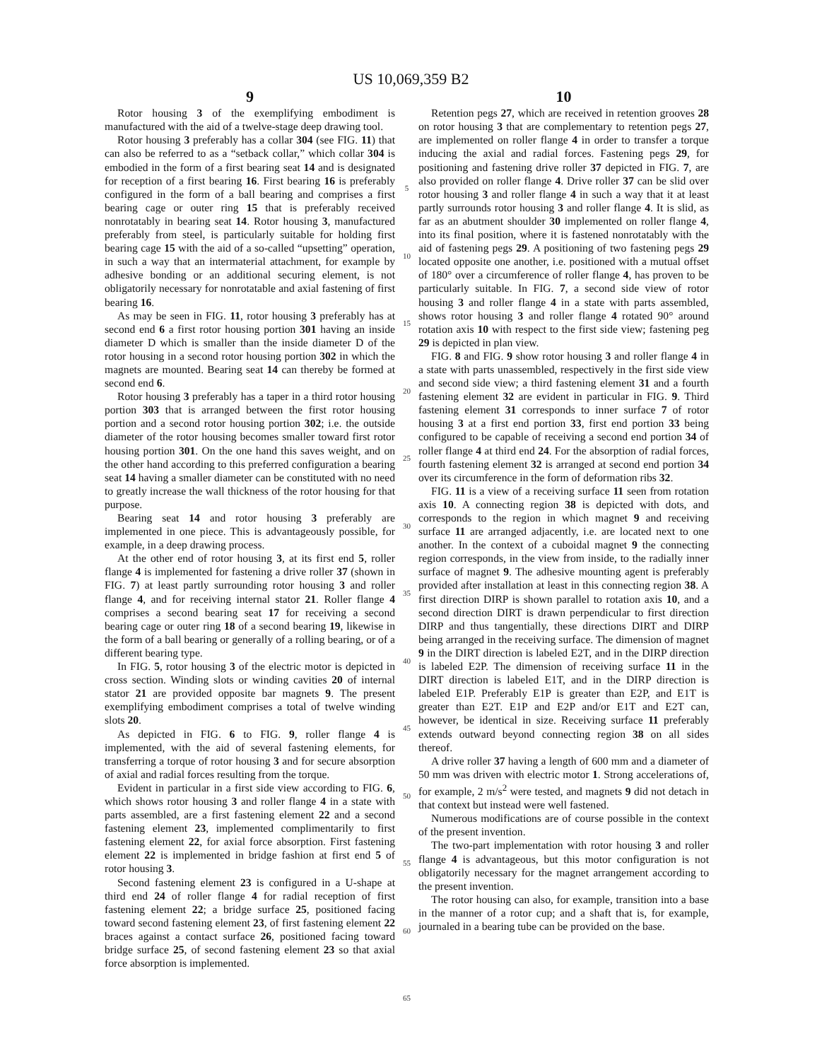US 10,069,359 B2
9
Rotor housing 3 of the exemplifying embodiment is manufactured with the aid of a twelve-stage deep drawing tool.
Rotor housing 3 preferably has a collar 304 (see FIG. 11) that can also be referred to as a “setback collar,” which collar 304 is embodied in the form of a first bearing seat 14 and is designated for reception of a first bearing 16. First bearing 16 is preferably configured in the form of a ball bearing and comprises a first bearing cage or outer ring 15 that is preferably received nonrotatably in bearing seat 14. Rotor housing 3, manufactured preferably from steel, is particularly suitable for holding first bearing cage 15 with the aid of a so-called “upsetting” operation, in such a way that an intermaterial attachment, for example by adhesive bonding or an additional securing element, is not obligatorily necessary for nonrotatable and axial fastening of first bearing 16.
As may be seen in FIG. 11, rotor housing 3 preferably has at second end 6 a first rotor housing portion 301 having an inside diameter D which is smaller than the inside diameter D of the rotor housing in a second rotor housing portion 302 in which the magnets are mounted. Bearing seat 14 can thereby be formed at second end 6.
Rotor housing 3 preferably has a taper in a third rotor housing portion 303 that is arranged between the first rotor housing portion and a second rotor housing portion 302; i.e. the outside diameter of the rotor housing becomes smaller toward first rotor housing portion 301. On the one hand this saves weight, and on the other hand according to this preferred configuration a bearing seat 14 having a smaller diameter can be constituted with no need to greatly increase the wall thickness of the rotor housing for that purpose.
Bearing seat 14 and rotor housing 3 preferably are implemented in one piece. This is advantageously possible, for example, in a deep drawing process.
At the other end of rotor housing 3, at its first end 5, roller flange 4 is implemented for fastening a drive roller 37 (shown in FIG. 7) at least partly surrounding rotor housing 3 and roller flange 4, and for receiving internal stator 21. Roller flange 4 comprises a second bearing seat 17 for receiving a second bearing cage or outer ring 18 of a second bearing 19, likewise in the form of a ball bearing or generally of a rolling bearing, or of a different bearing type.
In FIG. 5, rotor housing 3 of the electric motor is depicted in cross section. Winding slots or winding cavities 20 of internal stator 21 are provided opposite bar magnets 9. The present exemplifying embodiment comprises a total of twelve winding slots 20.
As depicted in FIG. 6 to FIG. 9, roller flange 4 is implemented, with the aid of several fastening elements, for transferring a torque of rotor housing 3 and for secure absorption of axial and radial forces resulting from the torque.
Evident in particular in a first side view according to FIG. 6, which shows rotor housing 3 and roller flange 4 in a state with parts assembled, are a first fastening element 22 and a second fastening element 23, implemented complimentarily to first fastening element 22, for axial force absorption. First fastening element 22 is implemented in bridge fashion at first end 5 of rotor housing 3.
Second fastening element 23 is configured in a U-shape at third end 24 of roller flange 4 for radial reception of first fastening element 22; a bridge surface 25, positioned facing toward second fastening element 23, of first fastening element 22 braces against a contact surface 26, positioned facing toward bridge surface 25, of second fastening element 23 so that axial force absorption is implemented.
5
10
15
20
25
30
35
40
45
50
55
60
65
10
Retention pegs 27, which are received in retention grooves 28 on rotor housing 3 that are complementary to retention pegs 27, are implemented on roller flange 4 in order to transfer a torque inducing the axial and radial forces. Fastening pegs 29, for positioning and fastening drive roller 37 depicted in FIG. 7, are also provided on roller flange 4. Drive roller 37 can be slid over rotor housing 3 and roller flange 4 in such a way that it at least partly surrounds rotor housing 3 and roller flange 4. It is slid, as far as an abutment shoulder 30 implemented on roller flange 4, into its final position, where it is fastened nonrotatably with the aid of fastening pegs 29. A positioning of two fastening pegs 29 located opposite one another, i.e. positioned with a mutual offset of 180° over a circumference of roller flange 4, has proven to be particularly suitable. In FIG. 7, a second side view of rotor housing 3 and roller flange 4 in a state with parts assembled, shows rotor housing 3 and roller flange 4 rotated 90° around rotation axis 10 with respect to the first side view; fastening peg 29 is depicted in plan view.
FIG. 8 and FIG. 9 show rotor housing 3 and roller flange 4 in a state with parts unassembled, respectively in the first side view and second side view; a third fastening element 31 and a fourth fastening element 32 are evident in particular in FIG. 9. Third fastening element 31 corresponds to inner surface 7 of rotor housing 3 at a first end portion 33, first end portion 33 being configured to be capable of receiving a second end portion 34 of roller flange 4 at third end 24. For the absorption of radial forces, fourth fastening element 32 is arranged at second end portion 34 over its circumference in the form of deformation ribs 32.
FIG. 11 is a view of a receiving surface 11 seen from rotation axis 10. A connecting region 38 is depicted with dots, and corresponds to the region in which magnet 9 and receiving surface 11 are arranged adjacently, i.e. are located next to one another. In the context of a cuboidal magnet 9 the connecting region corresponds, in the view from inside, to the radially inner surface of magnet 9. The adhesive mounting agent is preferably provided after installation at least in this connecting region 38. A first direction DIRP is shown parallel to rotation axis 10, and a second direction DIRT is drawn perpendicular to first direction DIRP and thus tangentially, these directions DIRT and DIRP being arranged in the receiving surface. The dimension of magnet 9 in the DIRT direction is labeled E2T, and in the DIRP direction is labeled E2P. The dimension of receiving surface 11 in the DIRT direction is labeled E1T, and in the DIRP direction is labeled E1P. Preferably E1P is greater than E2P, and E1T is greater than E2T. E1P and E2P and/or E1T and E2T can, however, be identical in size. Receiving surface 11 preferably extends outward beyond connecting region 38 on all sides thereof.
A drive roller 37 having a length of 600 mm and a diameter of 50 mm was driven with electric motor 1. Strong accelerations of, for example, 2 m/s<sup>2</sup> were tested, and magnets 9 did not detach in that context but instead were well fastened.
Numerous modifications are of course possible in the context of the present invention.
The two-part implementation with rotor housing 3 and roller flange 4 is advantageous, but this motor configuration is not obligatorily necessary for the magnet arrangement according to the present invention.
The rotor housing can also, for example, transition into a base in the manner of a rotor cup; and a shaft that is, for example, journaled in a bearing tube can be provided on the base.